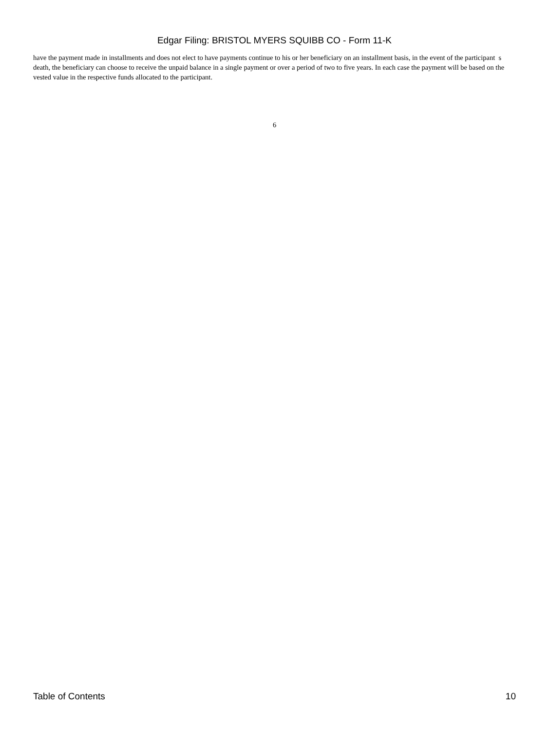Edgar Filing: BRISTOL MYERS SQUIBB CO - Form 11-K
have the payment made in installments and does not elect to have payments continue to his or her beneficiary on an installment basis, in the event of the participant s death, the beneficiary can choose to receive the unpaid balance in a single payment or over a period of two to five years. In each case the payment will be based on the vested value in the respective funds allocated to the participant.
6
Table of Contents 10